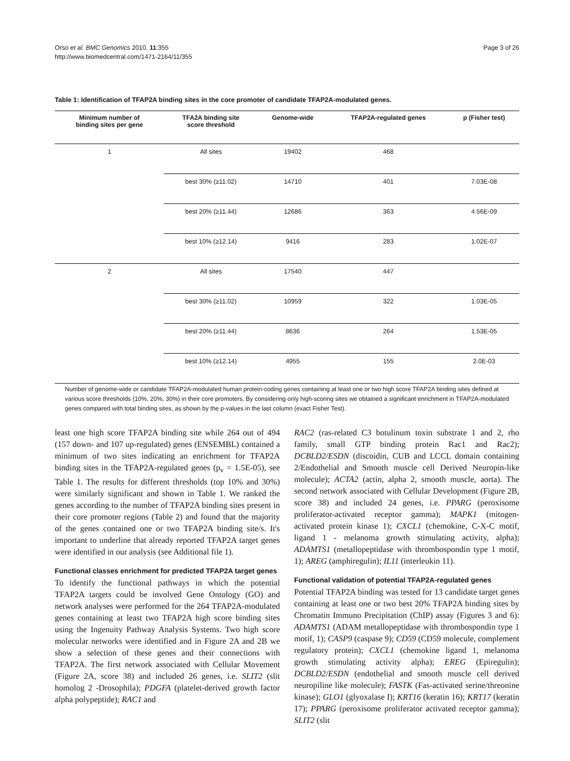Orso et al. BMC Genomics 2010, 11:355
http://www.biomedcentral.com/1471-2164/11/355
Page 3 of 26
Table 1: Identification of TFAP2A binding sites in the core promoter of candidate TFAP2A-modulated genes.
| Minimum number of binding sites per gene | TFA2A binding site score threshold | Genome-wide | TFAP2A-regulated genes | p (Fisher test) |
| --- | --- | --- | --- | --- |
| 1 | All sites | 19402 | 468 | |
| | best 30% (≥11.02) | 14710 | 401 | 7.03E-08 |
| | best 20% (≥11.44) | 12686 | 363 | 4.56E-09 |
| | best 10% (≥12.14) | 9416 | 283 | 1.02E-07 |
| 2 | All sites | 17540 | 447 | |
| | best 30% (≥11.02) | 10959 | 322 | 1.03E-05 |
| | best 20% (≥11.44) | 8636 | 264 | 1.53E-05 |
| | best 10% (≥12.14) | 4955 | 155 | 2.0E-03 |
Number of genome-wide or candidate TFAP2A-modulated human protein-coding genes containing at least one or two high score TFAP2A binding sites defined at various score thresholds (10%, 20%, 30%) in their core promoters. By considering only high-scoring sites we obtained a significant enrichment in TFAP2A-modulated genes compared with total binding sites, as shown by the p-values in the last column (exact Fisher Test).
least one high score TFAP2A binding site while 264 out of 494 (157 down- and 107 up-regulated) genes (ENSEMBL) contained a minimum of two sites indicating an enrichment for TFAP2A binding sites in the TFAP2A-regulated genes (p<sub>v</sub> = 1.5E-05), see Table 1. The results for different thresholds (top 10% and 30%) were similarly significant and shown in Table 1. We ranked the genes according to the number of TFAP2A binding sites present in their core promoter regions (Table 2) and found that the majority of the genes contained one or two TFAP2A binding site/s. It's important to underline that already reported TFAP2A target genes were identified in our analysis (see Additional file 1).
Functional classes enrichment for predicted TFAP2A target genes
To identify the functional pathways in which the potential TFAP2A targets could be involved Gene Ontology (GO) and network analyses were performed for the 264 TFAP2A-modulated genes containing at least two TFAP2A high score binding sites using the Ingenuity Pathway Analysis Systems. Two high score molecular networks were identified and in Figure 2A and 2B we show a selection of these genes and their connections with TFAP2A. The first network associated with Cellular Movement (Figure 2A, score 38) and included 26 genes, i.e. SLIT2 (slit homolog 2 -Drosophila); PDGFA (platelet-derived growth factor alpha polypeptide); RAC1 and
RAC2 (ras-related C3 botulinum toxin substrate 1 and 2, rho family, small GTP binding protein Rac1 and Rac2); DCBLD2/ESDN (discoidin, CUB and LCCL domain containing 2/Endothelial and Smooth muscle cell Derived Neuropin-like molecule); ACTA2 (actin, alpha 2, smooth muscle, aorta). The second network associated with Cellular Development (Figure 2B, score 38) and included 24 genes, i.e. PPARG (peroxisome proliferator-activated receptor gamma); MAPK1 (mitogen-activated protein kinase 1); CXCL1 (chemokine, C-X-C motif, ligand 1 - melanoma growth stimulating activity, alpha); ADAMTS1 (metallopeptidase with thrombospondin type 1 motif, 1); AREG (amphiregulin); IL11 (interleukin 11).
Functional validation of potential TFAP2A-regulated genes
Potential TFAP2A binding was tested for 13 candidate target genes containing at least one or two best 20% TFAP2A binding sites by Chromatin Immuno Precipitation (ChIP) assay (Figures 3 and 6): ADAMTS1 (ADAM metallopeptidase with thrombospondin type 1 motif, 1); CASP9 (caspase 9); CD59 (CD59 molecule, complement regulatory protein); CXCL1 (chemokine ligand 1, melanoma growth stimulating activity alpha); EREG (Epiregulin); DCBLD2/ESDN (endothelial and smooth muscle cell derived neuropiline like molecule); FASTK (Fas-activated serine/threonine kinase); GLO1 (glyoxalase I); KRT16 (keratin 16); KRT17 (keratin 17); PPARG (peroxisome proliferator activated receptor gamma); SLIT2 (slit